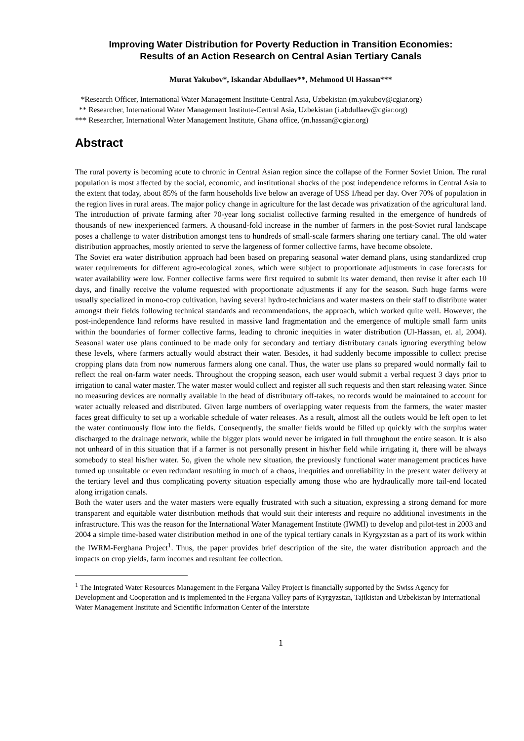Improving Water Distribution for Poverty Reduction in Transition Economies:
Results of an Action Research on Central Asian Tertiary Canals
Murat Yakubov*, Iskandar Abdullaev**, Mehmood Ul Hassan***
*Research Officer, International Water Management Institute-Central Asia, Uzbekistan (m.yakubov@cgiar.org)
** Researcher, International Water Management Institute-Central Asia, Uzbekistan (i.abdullaev@cgiar.org)
*** Researcher, International Water Management Institute, Ghana office, (m.hassan@cgiar.org)
Abstract
The rural poverty is becoming acute to chronic in Central Asian region since the collapse of the Former Soviet Union. The rural population is most affected by the social, economic, and institutional shocks of the post independence reforms in Central Asia to the extent that today, about 85% of the farm households live below an average of US$ 1/head per day. Over 70% of population in the region lives in rural areas. The major policy change in agriculture for the last decade was privatization of the agricultural land. The introduction of private farming after 70-year long socialist collective farming resulted in the emergence of hundreds of thousands of new inexperienced farmers. A thousand-fold increase in the number of farmers in the post-Soviet rural landscape poses a challenge to water distribution amongst tens to hundreds of small-scale farmers sharing one tertiary canal. The old water distribution approaches, mostly oriented to serve the largeness of former collective farms, have become obsolete.
The Soviet era water distribution approach had been based on preparing seasonal water demand plans, using standardized crop water requirements for different agro-ecological zones, which were subject to proportionate adjustments in case forecasts for water availability were low. Former collective farms were first required to submit its water demand, then revise it after each 10 days, and finally receive the volume requested with proportionate adjustments if any for the season. Such huge farms were usually specialized in mono-crop cultivation, having several hydro-technicians and water masters on their staff to distribute water amongst their fields following technical standards and recommendations, the approach, which worked quite well. However, the post-independence land reforms have resulted in massive land fragmentation and the emergence of multiple small farm units within the boundaries of former collective farms, leading to chronic inequities in water distribution (Ul-Hassan, et. al, 2004). Seasonal water use plans continued to be made only for secondary and tertiary distributary canals ignoring everything below these levels, where farmers actually would abstract their water. Besides, it had suddenly become impossible to collect precise cropping plans data from now numerous farmers along one canal. Thus, the water use plans so prepared would normally fail to reflect the real on-farm water needs. Throughout the cropping season, each user would submit a verbal request 3 days prior to irrigation to canal water master. The water master would collect and register all such requests and then start releasing water. Since no measuring devices are normally available in the head of distributary off-takes, no records would be maintained to account for water actually released and distributed. Given large numbers of overlapping water requests from the farmers, the water master faces great difficulty to set up a workable schedule of water releases. As a result, almost all the outlets would be left open to let the water continuously flow into the fields. Consequently, the smaller fields would be filled up quickly with the surplus water discharged to the drainage network, while the bigger plots would never be irrigated in full throughout the entire season. It is also not unheard of in this situation that if a farmer is not personally present in his/her field while irrigating it, there will be always somebody to steal his/her water. So, given the whole new situation, the previously functional water management practices have turned up unsuitable or even redundant resulting in much of a chaos, inequities and unreliability in the present water delivery at the tertiary level and thus complicating poverty situation especially among those who are hydraulically more tail-end located along irrigation canals.
Both the water users and the water masters were equally frustrated with such a situation, expressing a strong demand for more transparent and equitable water distribution methods that would suit their interests and require no additional investments in the infrastructure. This was the reason for the International Water Management Institute (IWMI) to develop and pilot-test in 2003 and 2004 a simple time-based water distribution method in one of the typical tertiary canals in Kyrgyzstan as a part of its work within the IWRM-Ferghana Project<sup>1</sup>. Thus, the paper provides brief description of the site, the water distribution approach and the impacts on crop yields, farm incomes and resultant fee collection.
<sup>1</sup> The Integrated Water Resources Management in the Fergana Valley Project is financially supported by the Swiss Agency for Development and Cooperation and is implemented in the Fergana Valley parts of Kyrgyzstan, Tajikistan and Uzbekistan by International Water Management Institute and Scientific Information Center of the Interstate
1